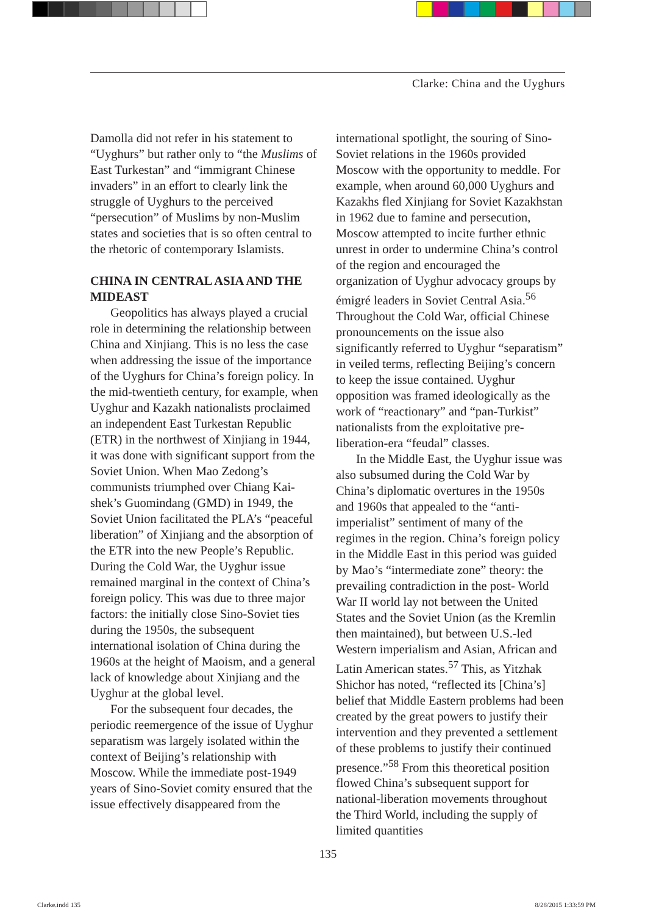Clarke: China and the Uyghurs
Damolla did not refer in his statement to “Uyghurs” but rather only to “the Muslims of East Turkestan” and “immigrant Chinese invaders” in an effort to clearly link the struggle of Uyghurs to the perceived “persecution” of Muslims by non-Muslim states and societies that is so often central to the rhetoric of contemporary Islamists.
CHINA IN CENTRAL ASIA AND THE MIDEAST
Geopolitics has always played a crucial role in determining the relationship between China and Xinjiang. This is no less the case when addressing the issue of the importance of the Uyghurs for China’s foreign policy. In the mid-twentieth century, for example, when Uyghur and Kazakh nationalists proclaimed an independent East Turkestan Republic (ETR) in the northwest of Xinjiang in 1944, it was done with significant support from the Soviet Union. When Mao Zedong’s communists triumphed over Chiang Kai-shek’s Guomindang (GMD) in 1949, the Soviet Union facilitated the PLA’s “peaceful liberation” of Xinjiang and the absorption of the ETR into the new People’s Republic. During the Cold War, the Uyghur issue remained marginal in the context of China’s foreign policy. This was due to three major factors: the initially close Sino-Soviet ties during the 1950s, the subsequent international isolation of China during the 1960s at the height of Maoism, and a general lack of knowledge about Xinjiang and the Uyghur at the global level.
For the subsequent four decades, the periodic reemergence of the issue of Uyghur separatism was largely isolated within the context of Beijing’s relationship with Moscow. While the immediate post-1949 years of Sino-Soviet comity ensured that the issue effectively disappeared from the
international spotlight, the souring of Sino-Soviet relations in the 1960s provided Moscow with the opportunity to meddle. For example, when around 60,000 Uyghurs and Kazakhs fled Xinjiang for Soviet Kazakhstan in 1962 due to famine and persecution, Moscow attempted to incite further ethnic unrest in order to undermine China’s control of the region and encouraged the organization of Uyghur advocacy groups by émigré leaders in Soviet Central Asia.<sup>56</sup> Throughout the Cold War, official Chinese pronouncements on the issue also significantly referred to Uyghur “separatism” in veiled terms, reflecting Beijing’s concern to keep the issue contained. Uyghur opposition was framed ideologically as the work of “reactionary” and “pan-Turkist” nationalists from the exploitative pre-liberation-era “feudal” classes.
In the Middle East, the Uyghur issue was also subsumed during the Cold War by China’s diplomatic overtures in the 1950s and 1960s that appealed to the “anti-imperialist” sentiment of many of the regimes in the region. China’s foreign policy in the Middle East in this period was guided by Mao’s “intermediate zone” theory: the prevailing contradiction in the post- World War II world lay not between the United States and the Soviet Union (as the Kremlin then maintained), but between U.S.-led Western imperialism and Asian, African and Latin American states.<sup>57</sup> This, as Yitzhak Shichor has noted, “reflected its [China’s] belief that Middle Eastern problems had been created by the great powers to justify their intervention and they prevented a settlement of these problems to justify their continued presence.”<sup>58</sup> From this theoretical position flowed China’s subsequent support for national-liberation movements throughout the Third World, including the supply of limited quantities
135
Clarke.indd 135 8/28/2015 1:33:59 PM